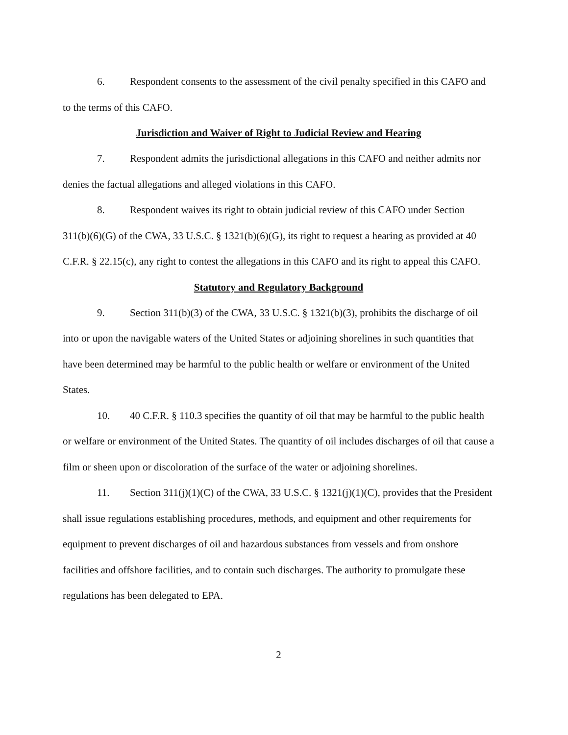6. Respondent consents to the assessment of the civil penalty specified in this CAFO and to the terms of this CAFO.
Jurisdiction and Waiver of Right to Judicial Review and Hearing
7. Respondent admits the jurisdictional allegations in this CAFO and neither admits nor denies the factual allegations and alleged violations in this CAFO.
8. Respondent waives its right to obtain judicial review of this CAFO under Section 311(b)(6)(G) of the CWA, 33 U.S.C. § 1321(b)(6)(G), its right to request a hearing as provided at 40 C.F.R. § 22.15(c), any right to contest the allegations in this CAFO and its right to appeal this CAFO.
Statutory and Regulatory Background
9. Section 311(b)(3) of the CWA, 33 U.S.C. § 1321(b)(3), prohibits the discharge of oil into or upon the navigable waters of the United States or adjoining shorelines in such quantities that have been determined may be harmful to the public health or welfare or environment of the United States.
10. 40 C.F.R. § 110.3 specifies the quantity of oil that may be harmful to the public health or welfare or environment of the United States. The quantity of oil includes discharges of oil that cause a film or sheen upon or discoloration of the surface of the water or adjoining shorelines.
11. Section 311(j)(1)(C) of the CWA, 33 U.S.C. § 1321(j)(1)(C), provides that the President shall issue regulations establishing procedures, methods, and equipment and other requirements for equipment to prevent discharges of oil and hazardous substances from vessels and from onshore facilities and offshore facilities, and to contain such discharges. The authority to promulgate these regulations has been delegated to EPA.
2